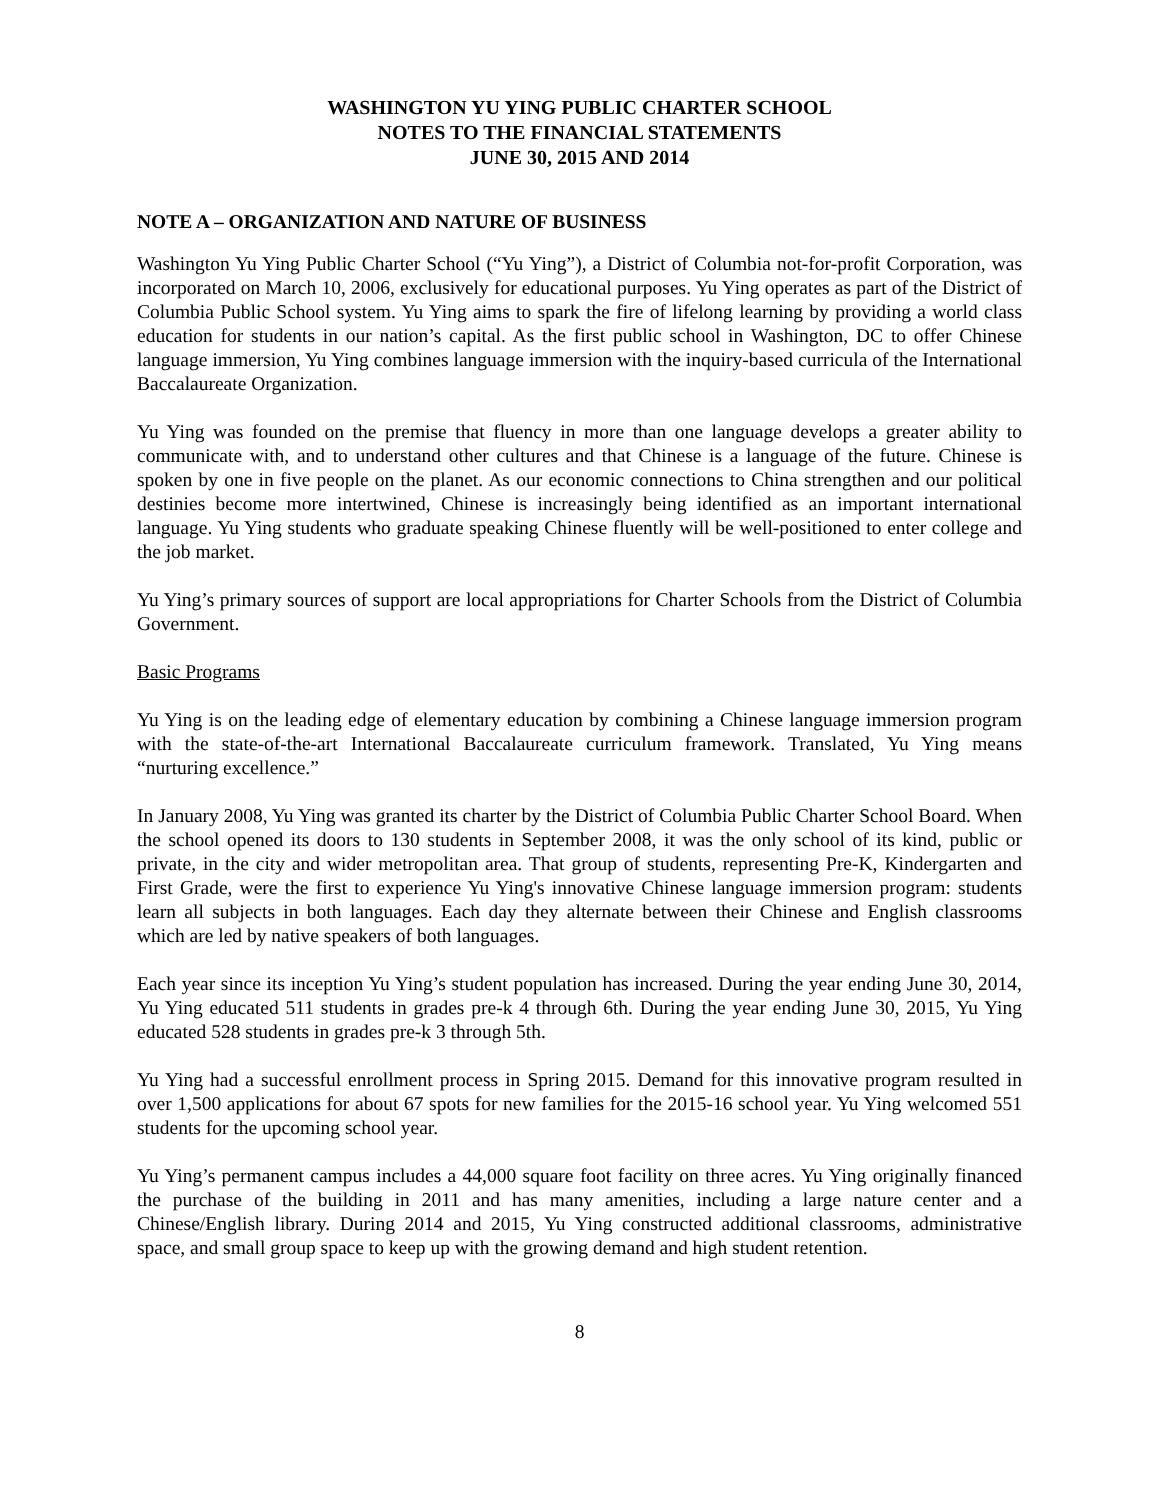WASHINGTON YU YING PUBLIC CHARTER SCHOOL
NOTES TO THE FINANCIAL STATEMENTS
JUNE 30, 2015 AND 2014
NOTE A – ORGANIZATION AND NATURE OF BUSINESS
Washington Yu Ying Public Charter School (“Yu Ying”), a District of Columbia not-for-profit Corporation, was incorporated on March 10, 2006, exclusively for educational purposes. Yu Ying operates as part of the District of Columbia Public School system. Yu Ying aims to spark the fire of lifelong learning by providing a world class education for students in our nation’s capital. As the first public school in Washington, DC to offer Chinese language immersion, Yu Ying combines language immersion with the inquiry-based curricula of the International Baccalaureate Organization.
Yu Ying was founded on the premise that fluency in more than one language develops a greater ability to communicate with, and to understand other cultures and that Chinese is a language of the future. Chinese is spoken by one in five people on the planet. As our economic connections to China strengthen and our political destinies become more intertwined, Chinese is increasingly being identified as an important international language. Yu Ying students who graduate speaking Chinese fluently will be well-positioned to enter college and the job market.
Yu Ying’s primary sources of support are local appropriations for Charter Schools from the District of Columbia Government.
Basic Programs
Yu Ying is on the leading edge of elementary education by combining a Chinese language immersion program with the state-of-the-art International Baccalaureate curriculum framework. Translated, Yu Ying means “nurturing excellence.”
In January 2008, Yu Ying was granted its charter by the District of Columbia Public Charter School Board. When the school opened its doors to 130 students in September 2008, it was the only school of its kind, public or private, in the city and wider metropolitan area. That group of students, representing Pre-K, Kindergarten and First Grade, were the first to experience Yu Ying's innovative Chinese language immersion program: students learn all subjects in both languages. Each day they alternate between their Chinese and English classrooms which are led by native speakers of both languages.
Each year since its inception Yu Ying’s student population has increased. During the year ending June 30, 2014, Yu Ying educated 511 students in grades pre-k 4 through 6th. During the year ending June 30, 2015, Yu Ying educated 528 students in grades pre-k 3 through 5th.
Yu Ying had a successful enrollment process in Spring 2015. Demand for this innovative program resulted in over 1,500 applications for about 67 spots for new families for the 2015-16 school year. Yu Ying welcomed 551 students for the upcoming school year.
Yu Ying’s permanent campus includes a 44,000 square foot facility on three acres. Yu Ying originally financed the purchase of the building in 2011 and has many amenities, including a large nature center and a Chinese/English library. During 2014 and 2015, Yu Ying constructed additional classrooms, administrative space, and small group space to keep up with the growing demand and high student retention.
8